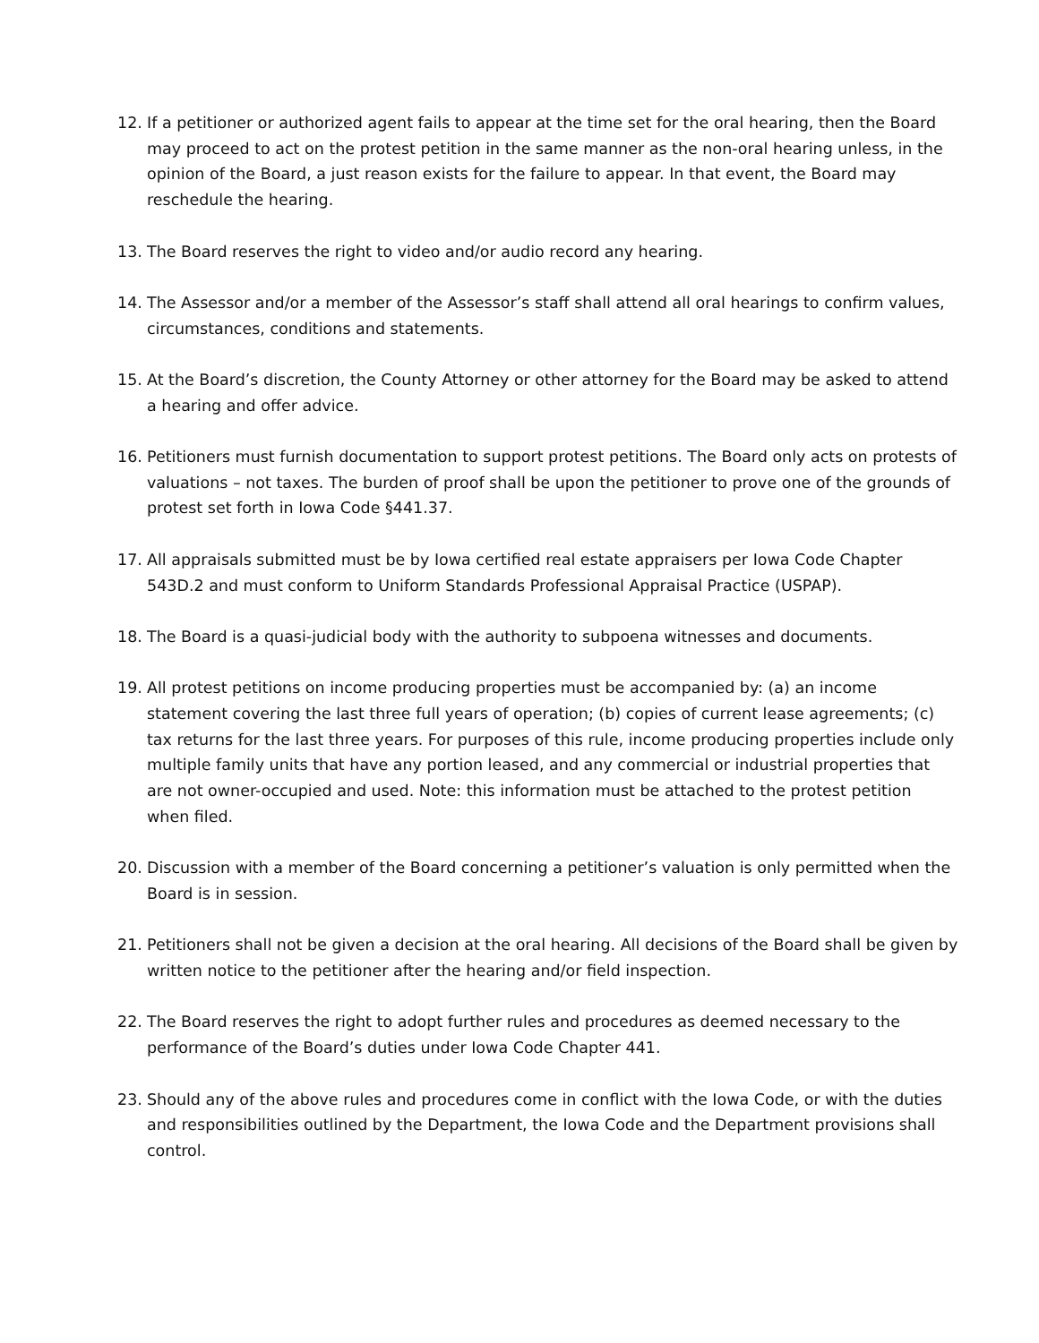12. If a petitioner or authorized agent fails to appear at the time set for the oral hearing, then the Board may proceed to act on the protest petition in the same manner as the non-oral hearing unless, in the opinion of the Board, a just reason exists for the failure to appear. In that event, the Board may reschedule the hearing.
13. The Board reserves the right to video and/or audio record any hearing.
14. The Assessor and/or a member of the Assessor’s staff shall attend all oral hearings to confirm values, circumstances, conditions and statements.
15. At the Board’s discretion, the County Attorney or other attorney for the Board may be asked to attend a hearing and offer advice.
16. Petitioners must furnish documentation to support protest petitions. The Board only acts on protests of valuations – not taxes. The burden of proof shall be upon the petitioner to prove one of the grounds of protest set forth in Iowa Code §441.37.
17. All appraisals submitted must be by Iowa certified real estate appraisers per Iowa Code Chapter 543D.2 and must conform to Uniform Standards Professional Appraisal Practice (USPAP).
18. The Board is a quasi-judicial body with the authority to subpoena witnesses and documents.
19. All protest petitions on income producing properties must be accompanied by: (a) an income statement covering the last three full years of operation; (b) copies of current lease agreements; (c) tax returns for the last three years. For purposes of this rule, income producing properties include only multiple family units that have any portion leased, and any commercial or industrial properties that are not owner-occupied and used. Note: this information must be attached to the protest petition when filed.
20. Discussion with a member of the Board concerning a petitioner’s valuation is only permitted when the Board is in session.
21. Petitioners shall not be given a decision at the oral hearing. All decisions of the Board shall be given by written notice to the petitioner after the hearing and/or field inspection.
22. The Board reserves the right to adopt further rules and procedures as deemed necessary to the performance of the Board’s duties under Iowa Code Chapter 441.
23. Should any of the above rules and procedures come in conflict with the Iowa Code, or with the duties and responsibilities outlined by the Department, the Iowa Code and the Department provisions shall control.